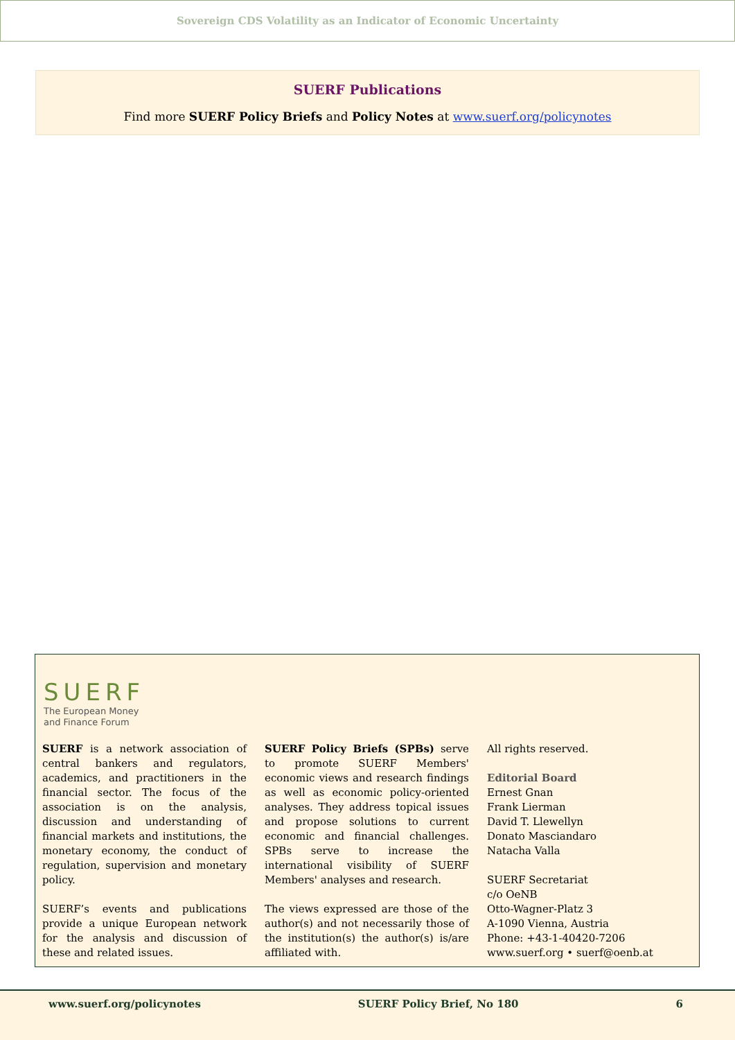Sovereign CDS Volatility as an Indicator of Economic Uncertainty
SUERF Publications
Find more SUERF Policy Briefs and Policy Notes at www.suerf.org/policynotes
SUERF
The European Money
and Finance Forum
SUERF is a network association of central bankers and regulators, academics, and practitioners in the financial sector. The focus of the association is on the analysis, discussion and understanding of financial markets and institutions, the monetary economy, the conduct of regulation, supervision and monetary policy.
SUERF’s events and publications provide a unique European network for the analysis and discussion of these and related issues.
SUERF Policy Briefs (SPBs) serve to promote SUERF Members' economic views and research findings as well as economic policy-oriented analyses. They address topical issues and propose solutions to current economic and financial challenges. SPBs serve to increase the international visibility of SUERF Members' analyses and research.
The views expressed are those of the author(s) and not necessarily those of the institution(s) the author(s) is/are affiliated with.
All rights reserved.
Editorial Board
Ernest Gnan
Frank Lierman
David T. Llewellyn
Donato Masciandaro
Natacha Valla
SUERF Secretariat
c/o OeNB
Otto-Wagner-Platz 3
A-1090 Vienna, Austria
Phone: +43-1-40420-7206
www.suerf.org • suerf@oenb.at
www.suerf.org/policynotes SUERF Policy Brief, No 180 6